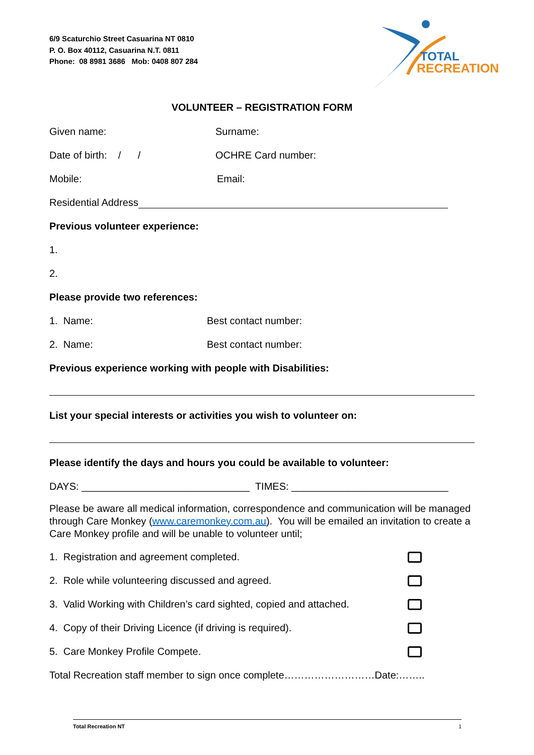6/9 Scaturchio Street Casuarina NT 0810
P. O. Box 40112, Casuarina N.T. 0811
Phone: 08 8981 3686 Mob: 0408 807 284
TOTAL
RECREATION
VOLUNTEER – REGISTRATION FORM
Given name: Surname:
Date of birth: / / OCHRE Card number:
Mobile: Email:
Residential Address
Previous volunteer experience:
1.
2.
Please provide two references:
1. Name: Best contact number:
2. Name: Best contact number:
Previous experience working with people with Disabilities:
List your special interests or activities you wish to volunteer on:
Please identify the days and hours you could be available to volunteer:
DAYS: ______________________________ TIMES: ____________________________
Please be aware all medical information, correspondence and communication will be managed through Care Monkey (www.caremonkey.com.au). You will be emailed an invitation to create a Care Monkey profile and will be unable to volunteer until;
1. Registration and agreement completed.
2. Role while volunteering discussed and agreed.
3. Valid Working with Children’s card sighted, copied and attached.
4. Copy of their Driving Licence (if driving is required).
5. Care Monkey Profile Compete.
Total Recreation staff member to sign once complete………………………Date:……..
Total Recreation NT 1